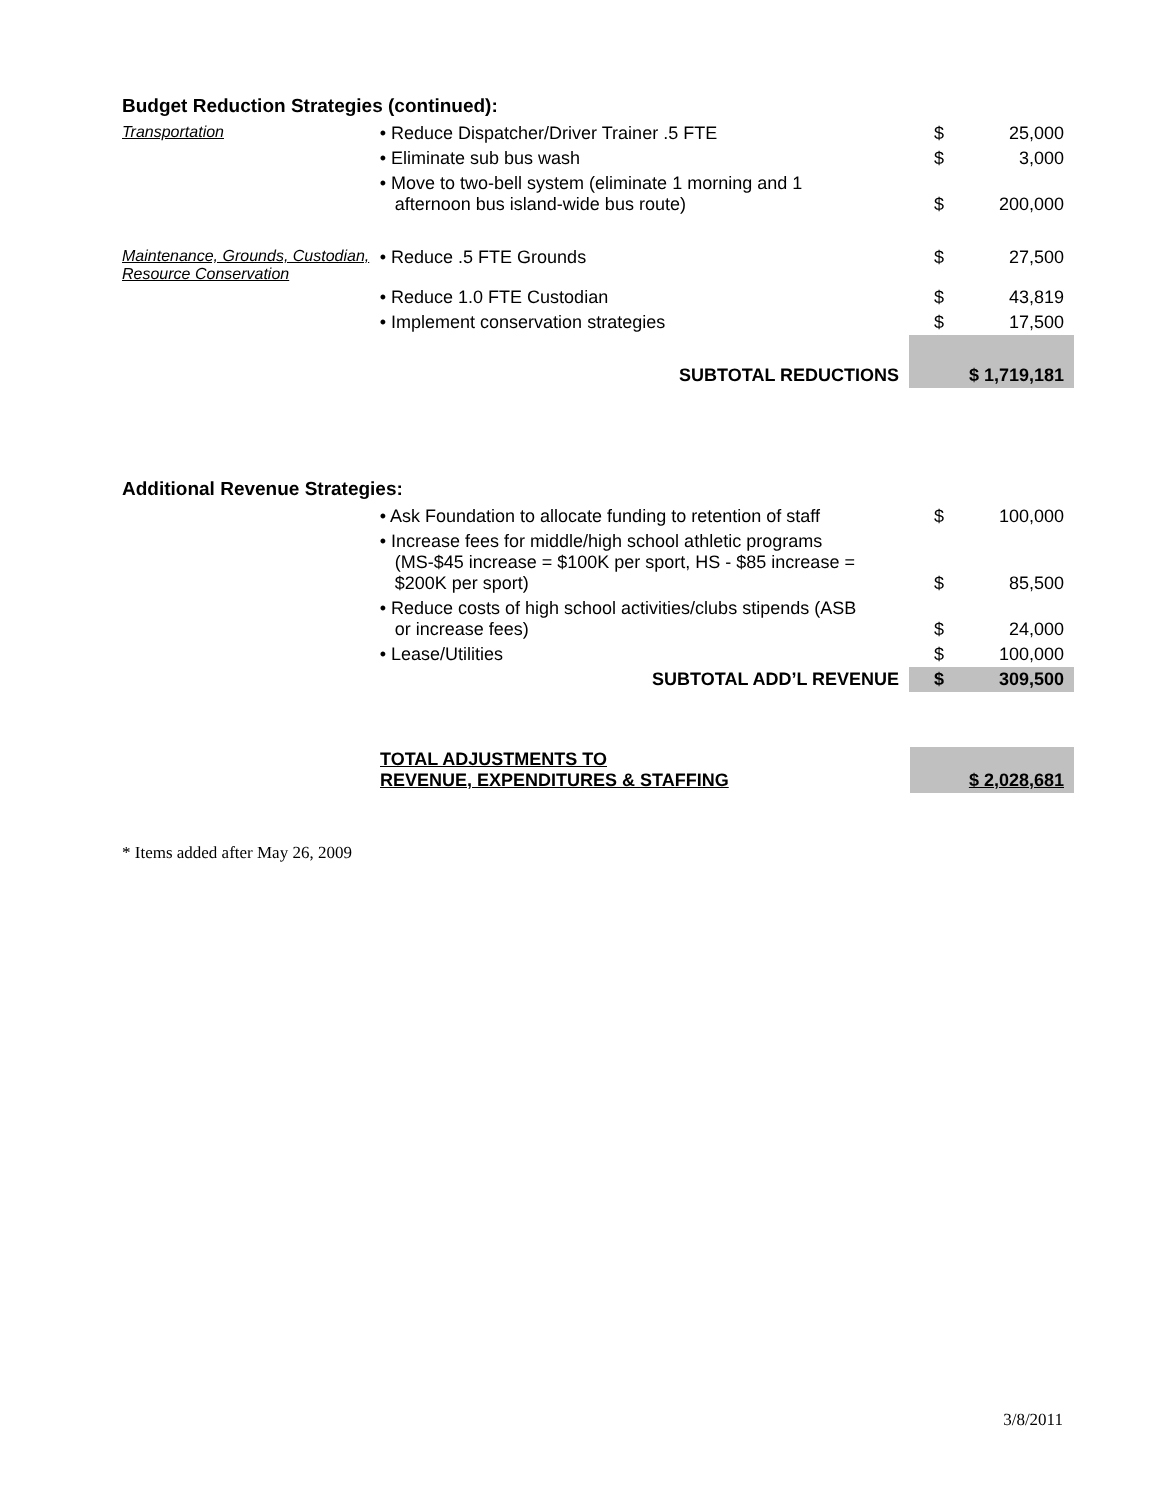Budget Reduction Strategies (continued):
| Transportation | • Reduce Dispatcher/Driver Trainer .5 FTE | $ | 25,000 |
| | • Eliminate sub bus wash | $ | 3,000 |
| | • Move to two-bell system (eliminate 1 morning and 1 afternoon bus island-wide bus route) | $ | 200,000 |
| Maintenance, Grounds, Custodian, Resource Conservation | • Reduce .5 FTE Grounds | $ | 27,500 |
| | • Reduce 1.0 FTE Custodian | $ | 43,819 |
| | • Implement conservation strategies | $ | 17,500 |
| SUBTOTAL REDUCTIONS | | $ 1,719,181 | |
Additional Revenue Strategies:
| | • Ask Foundation to allocate funding to retention of staff | $ | 100,000 |
| | • Increase fees for middle/high school athletic programs (MS-$45 increase = $100K per sport, HS - $85 increase = $200K per sport) | $ | 85,500 |
| | • Reduce costs of high school activities/clubs stipends (ASB or increase fees) | $ | 24,000 |
| | • Lease/Utilities | $ | 100,000 |
| SUBTOTAL ADD’L REVENUE | | $ | 309,500 |
| | TOTAL ADJUSTMENTS TO REVENUE, EXPENDITURES & STAFFING | $ 2,028,681 |
* Items added after May 26, 2009
3/8/2011